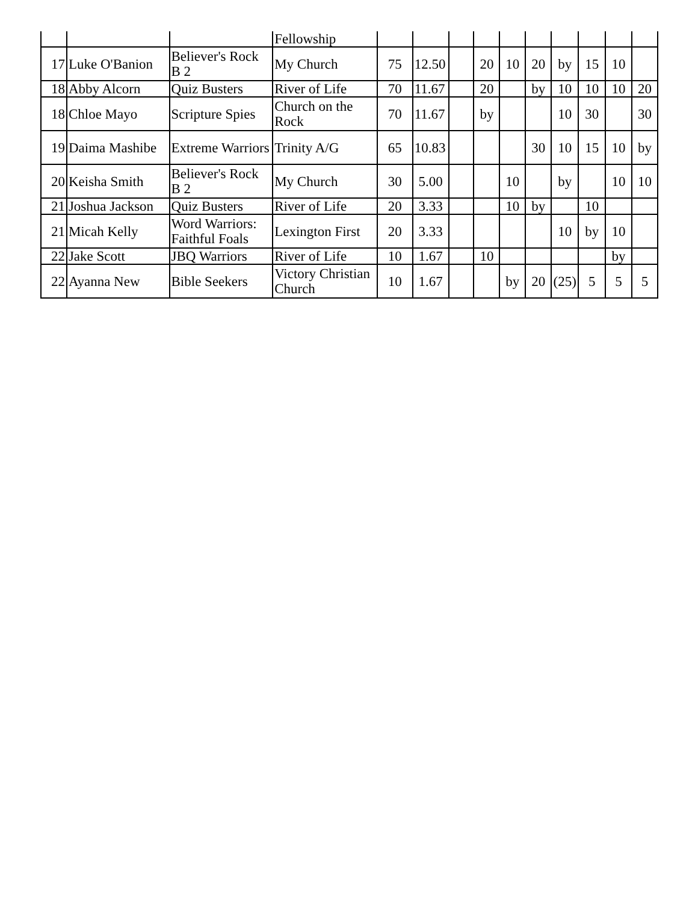| | | | Fellowship | | | | | | | | | | |
| 17 | Luke O'Banion | Believer's Rock B 2 | My Church | 75 | 12.50 | | 20 | 10 | 20 | by | 15 | 10 | |
| 18 | Abby Alcorn | Quiz Busters | River of Life | 70 | 11.67 | | 20 | | by | 10 | 10 | 10 | 20 |
| 18 | Chloe Mayo | Scripture Spies | Church on the Rock | 70 | 11.67 | | by | | | 10 | 30 | | 30 |
| 19 | Daima Mashibe | Extreme Warriors | Trinity A/G | 65 | 10.83 | | | | 30 | 10 | 15 | 10 | by |
| 20 | Keisha Smith | Believer's Rock B 2 | My Church | 30 | 5.00 | | | 10 | | by | | 10 | 10 |
| 21 | Joshua Jackson | Quiz Busters | River of Life | 20 | 3.33 | | | 10 | by | | 10 | | |
| 21 | Micah Kelly | Word Warriors: Faithful Foals | Lexington First | 20 | 3.33 | | | | | 10 | by | 10 | |
| 22 | Jake Scott | JBQ Warriors | River of Life | 10 | 1.67 | | 10 | | | | | by | |
| 22 | Ayanna New | Bible Seekers | Victory Christian Church | 10 | 1.67 | | | by | 20 | (25) | 5 | 5 | 5 |